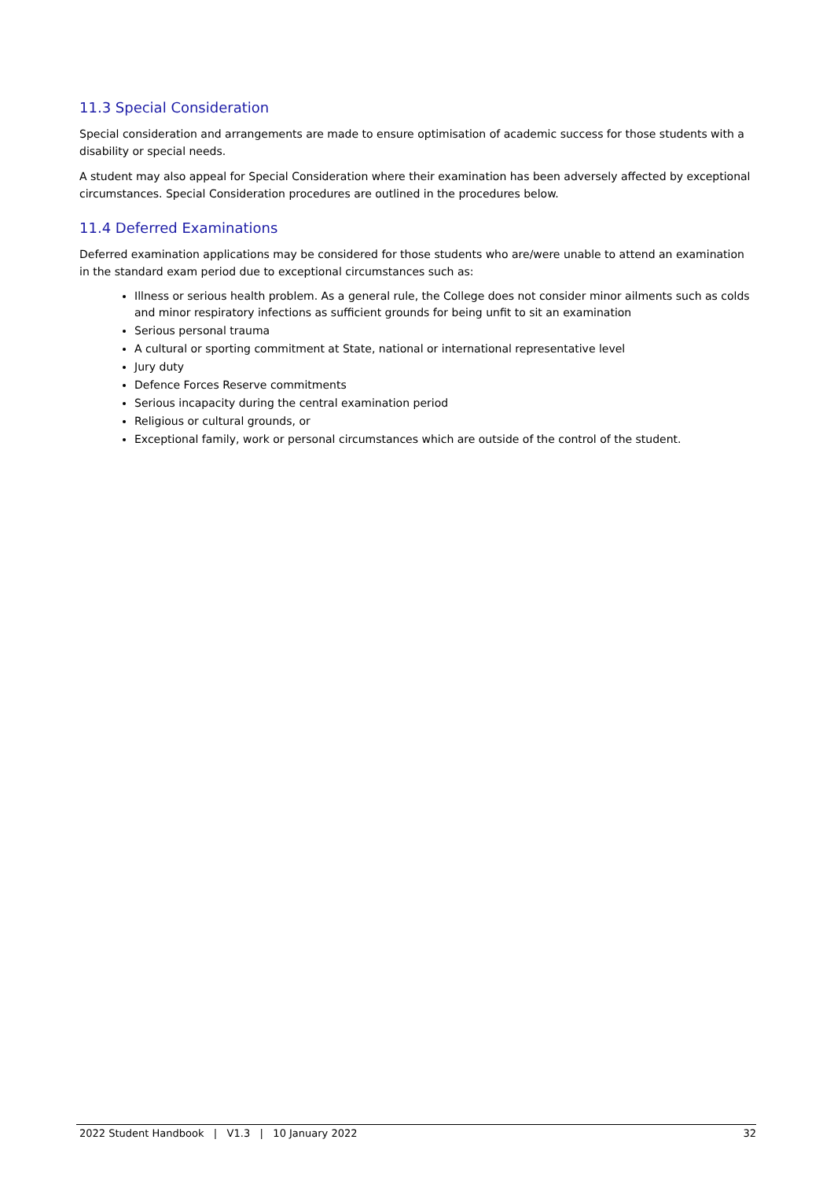11.3 Special Consideration
Special consideration and arrangements are made to ensure optimisation of academic success for those students with a disability or special needs.
A student may also appeal for Special Consideration where their examination has been adversely affected by exceptional circumstances. Special Consideration procedures are outlined in the procedures below.
11.4 Deferred Examinations
Deferred examination applications may be considered for those students who are/were unable to attend an examination in the standard exam period due to exceptional circumstances such as:
Illness or serious health problem. As a general rule, the College does not consider minor ailments such as colds and minor respiratory infections as sufficient grounds for being unfit to sit an examination
Serious personal trauma
A cultural or sporting commitment at State, national or international representative level
Jury duty
Defence Forces Reserve commitments
Serious incapacity during the central examination period
Religious or cultural grounds, or
Exceptional family, work or personal circumstances which are outside of the control of the student.
2022 Student Handbook | V1.3 | 10 January 2022 32